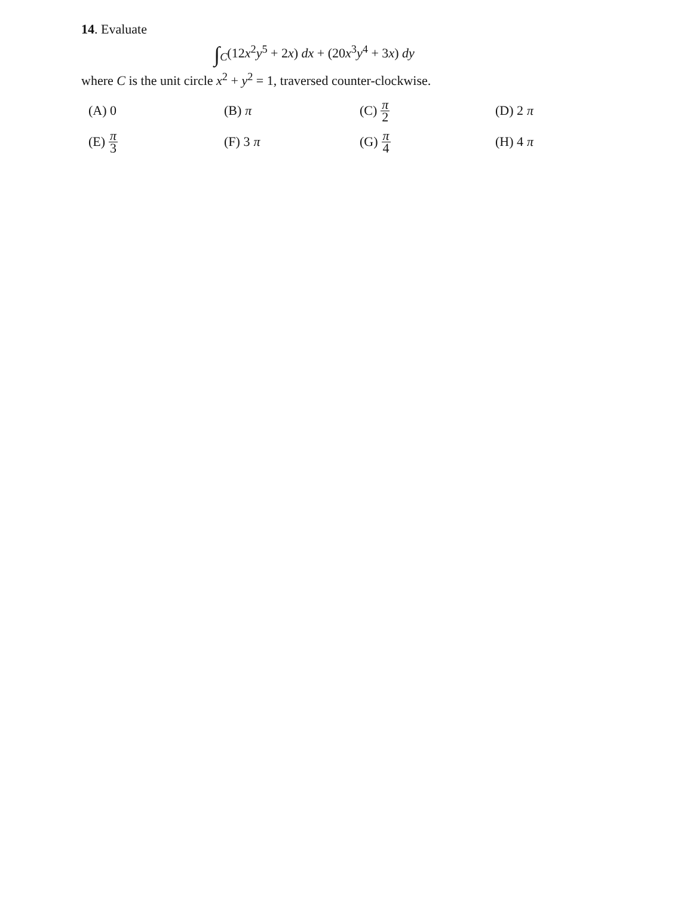14. Evaluate
∫<sub>C</sub>(12x<sup>2</sup>y<sup>5</sup> + 2x) dx + (20x<sup>3</sup>y<sup>4</sup> + 3x) dy
where C is the unit circle x<sup>2</sup> + y<sup>2</sup> = 1, traversed counter-clockwise.
(A) 0
(B) π
(C) π 2
(D) 2 π
(E) π 3
(F) 3 π
(G) π 4
(H) 4 π